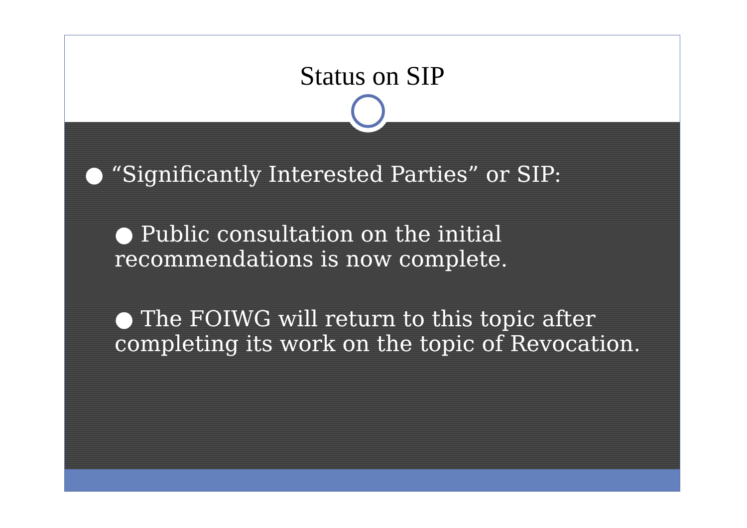Status on SIP
● “Significantly Interested Parties” or SIP:
● Public consultation on the initial recommendations is now complete.
● The FOIWG will return to this topic after completing its work on the topic of Revocation.